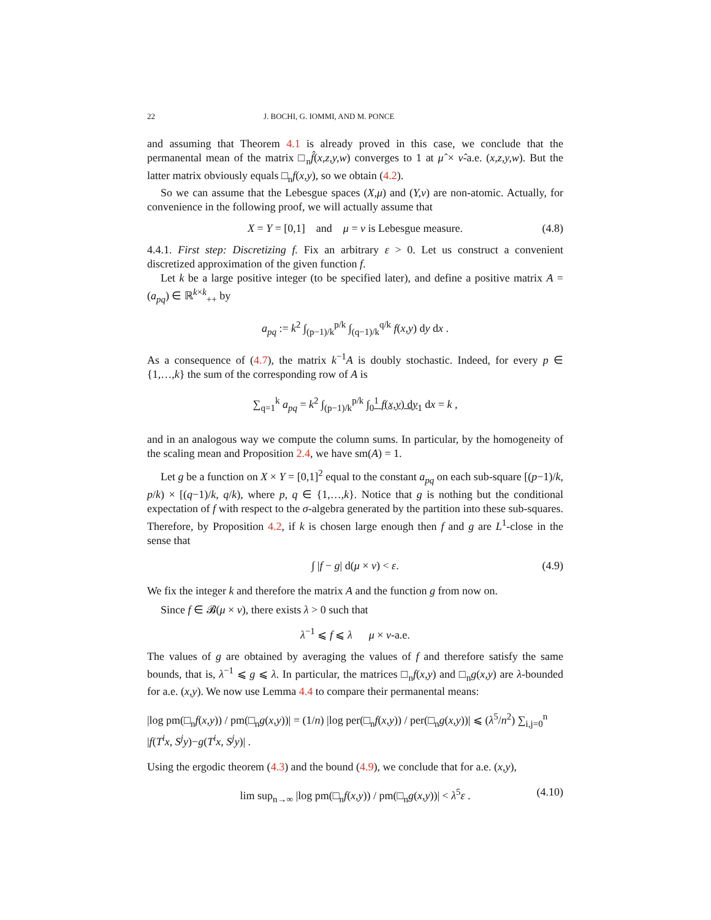22 J. BOCHI, G. IOMMI, AND M. PONCE
and assuming that Theorem 4.1 is already proved in this case, we conclude that the permanental mean of the matrix □<sub>n</sub>f̂(x,z,y,w) converges to 1 at μ̂ × ν̂-a.e. (x,z,y,w). But the latter matrix obviously equals □<sub>n</sub>f(x,y), so we obtain (4.2).
So we can assume that the Lebesgue spaces (X,μ) and (Y,ν) are non-atomic. Actually, for convenience in the following proof, we will actually assume that
X = Y = [0,1] and μ = ν is Lebesgue measure. (4.8)
4.4.1. First step: Discretizing f. Fix an arbitrary ε > 0. Let us construct a convenient discretized approximation of the given function f.
Let k be a large positive integer (to be specified later), and define a positive matrix A = (a<sub>pq</sub>) ∈ ℝ<sup>k×k</sup><sub>++</sub> by
a<sub>pq</sub> := k<sup>2</sup> ∫<sub>(p−1)/k</sub><sup>p/k</sup> ∫<sub>(q−1)/k</sub><sup>q/k</sup> f(x,y) dy dx .
As a consequence of (4.7), the matrix k<sup>−1</sup>A is doubly stochastic. Indeed, for every p ∈ {1,…,k} the sum of the corresponding row of A is
∑<sub>q=1</sub><sup>k</sup> a<sub>pq</sub> = k<sup>2</sup> ∫<sub>(p−1)/k</sub><sup>p/k</sup> ∫<sub>0</sub><sup>1</sup> f(x,y) dy<sub>1</sub> dx = k ,
and in an analogous way we compute the column sums. In particular, by the homogeneity of the scaling mean and Proposition 2.4, we have sm(A) = 1.
Let g be a function on X × Y = [0,1]<sup>2</sup> equal to the constant a<sub>pq</sub> on each sub-square [(p−1)/k, p/k) × [(q−1)/k, q/k), where p, q ∈ {1,…,k}. Notice that g is nothing but the conditional expectation of f with respect to the σ-algebra generated by the partition into these sub-squares. Therefore, by Proposition 4.2, if k is chosen large enough then f and g are L<sup>1</sup>-close in the sense that
∫ |f − g| d(μ × ν) < ε. (4.9)
We fix the integer k and therefore the matrix A and the function g from now on.
Since f ∈ 𝓑(μ × ν), there exists λ > 0 such that
λ<sup>−1</sup> ⩽ f ⩽ λ μ × ν-a.e.
The values of g are obtained by averaging the values of f and therefore satisfy the same bounds, that is, λ<sup>−1</sup> ⩽ g ⩽ λ. In particular, the matrices □<sub>n</sub>f(x,y) and □<sub>n</sub>g(x,y) are λ-bounded for a.e. (x,y). We now use Lemma 4.4 to compare their permanental means:
|log pm(□<sub>n</sub>f(x,y)) / pm(□<sub>n</sub>g(x,y))| = (1/n) |log per(□<sub>n</sub>f(x,y)) / per(□<sub>n</sub>g(x,y))| ⩽ (λ<sup>5</sup>/n<sup>2</sup>) ∑<sub>i,j=0</sub><sup>n</sup> |f(T<sup>i</sup>x, S<sup>j</sup>y)−g(T<sup>i</sup>x, S<sup>j</sup>y)| .
Using the ergodic theorem (4.3) and the bound (4.9), we conclude that for a.e. (x,y),
lim sup<sub>n→∞</sub> |log pm(□<sub>n</sub>f(x,y)) / pm(□<sub>n</sub>g(x,y))| < λ<sup>5</sup>ε . (4.10)